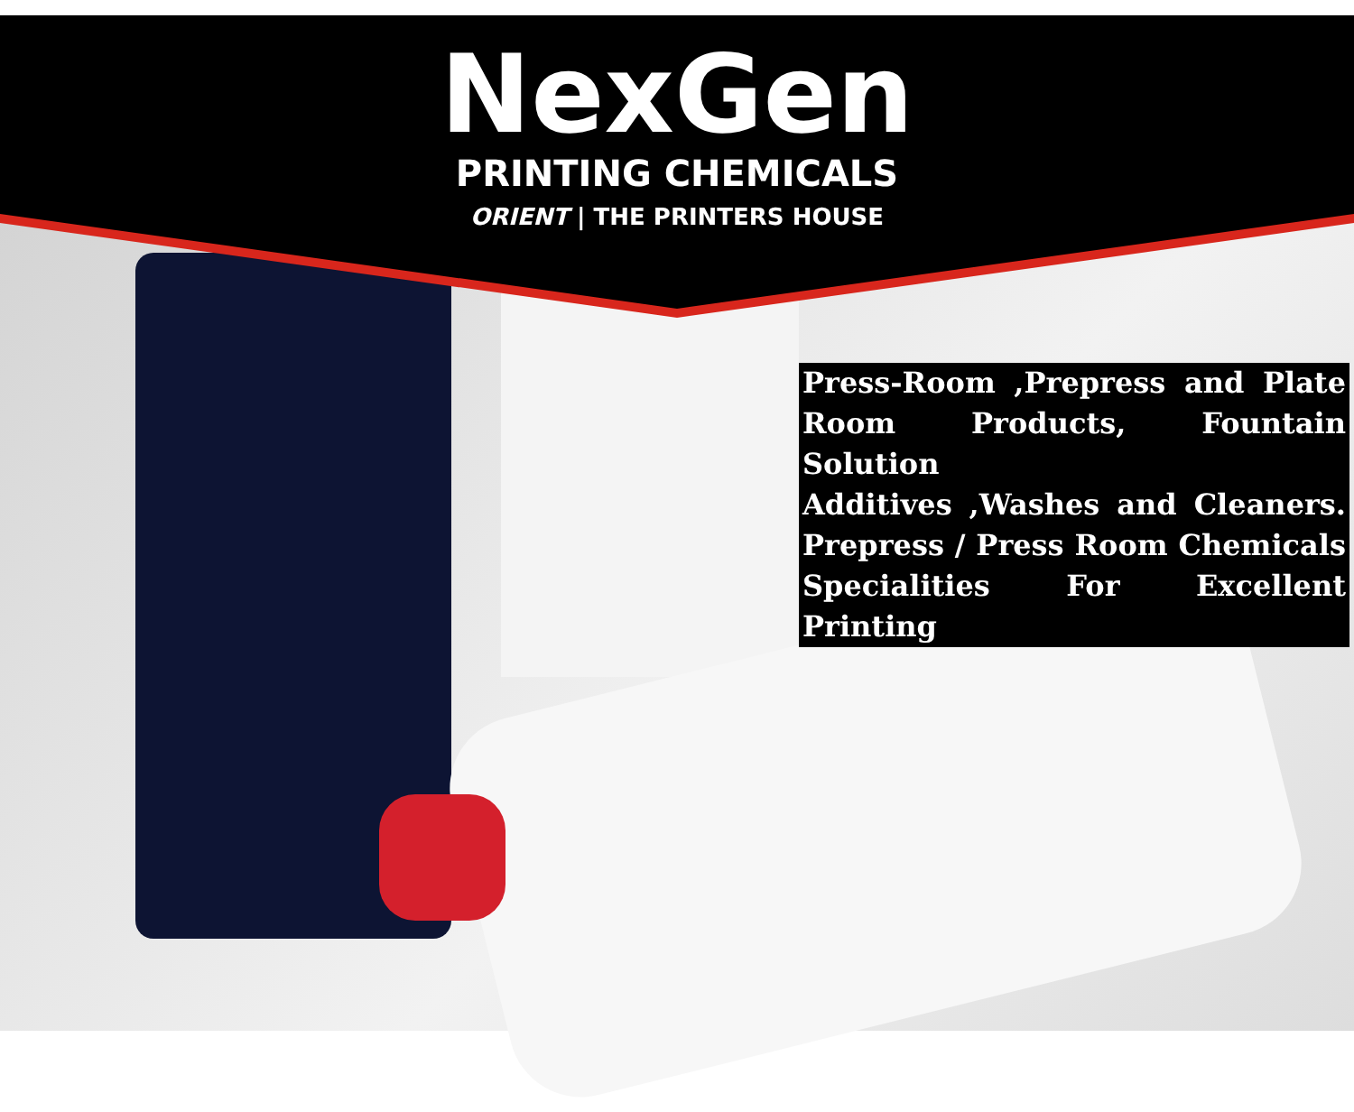NexGen
PRINTING CHEMICALS
ORIENT | THE PRINTERS HOUSE
Press-Room ,Prepress and Plate
Room Products, Fountain Solution
Additives ,Washes and Cleaners.
Prepress / Press Room Chemicals
Specialities For Excellent Printing